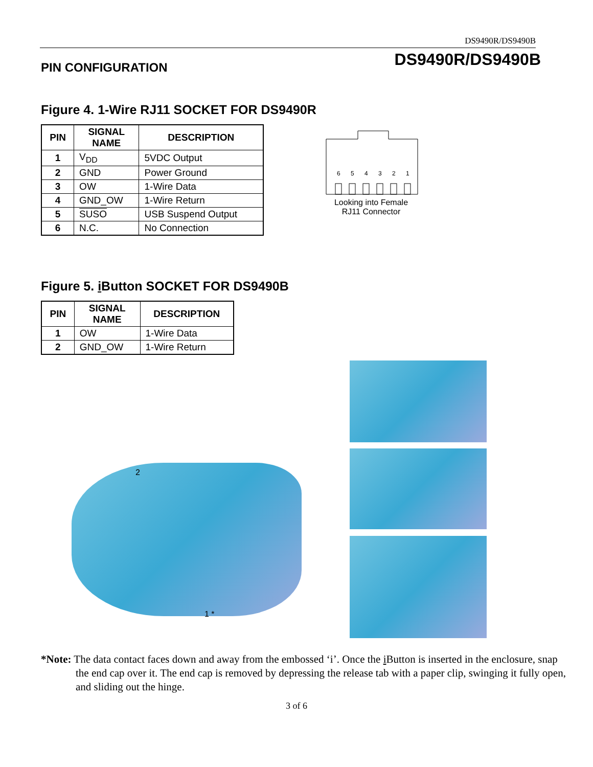DS9490R/DS9490B
DS9490R/DS9490B
PIN CONFIGURATION
Figure 4. 1-Wire RJ11 SOCKET FOR DS9490R
| PIN | SIGNAL NAME | DESCRIPTION |
| --- | --- | --- |
| 1 | V<sub>DD</sub> | 5VDC Output |
| 2 | GND | Power Ground |
| 3 | OW | 1-Wire Data |
| 4 | GND_OW | 1-Wire Return |
| 5 | SUSO | USB Suspend Output |
| 6 | N.C. | No Connection |
6
5
4
3
2
1
Looking into Female RJ11 Connector
Figure 5. i Button SOCKET FOR DS9490B
| PIN | SIGNAL NAME | DESCRIPTION |
| --- | --- | --- |
| 1 | OW | 1-Wire Data |
| 2 | GND_OW | 1-Wire Return |
2
1 *
*Note: The data contact faces down and away from the embossed ‘i’. Once the i Button is inserted in the enclosure, snap the end cap over it. The end cap is removed by depressing the release tab with a paper clip, swinging it fully open, and sliding out the hinge.
3 of 6